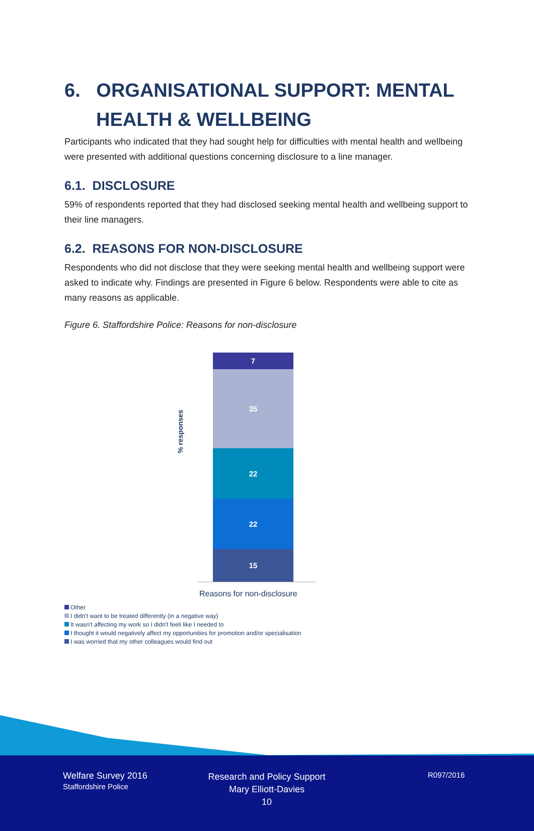6. ORGANISATIONAL SUPPORT: MENTAL HEALTH & WELLBEING
Participants who indicated that they had sought help for difficulties with mental health and wellbeing were presented with additional questions concerning disclosure to a line manager.
6.1. DISCLOSURE
59% of respondents reported that they had disclosed seeking mental health and wellbeing support to their line managers.
6.2. REASONS FOR NON-DISCLOSURE
Respondents who did not disclose that they were seeking mental health and wellbeing support were asked to indicate why. Findings are presented in Figure 6 below. Respondents were able to cite as many reasons as applicable.
Figure 6. Staffordshire Police: Reasons for non-disclosure
% responses
7
35
22
22
15
Reasons for non-disclosure
Other
I didn't want to be treated differently (in a negative way)
It wasn't affecting my work so I didn't feeli like I needed to
I thought it would negatively affect my opportunities for promotion and/or specialisation
I was worried that my other colleagues would find out
Welfare Survey 2016
Staffordshire Police
Research and Policy Support
Mary Elliott-Davies
10
R097/2016